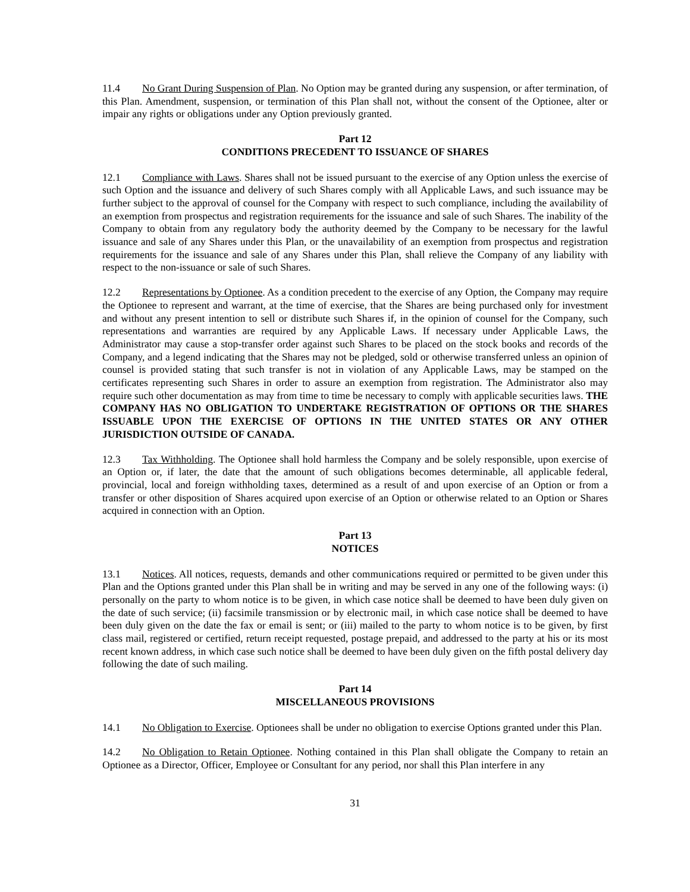11.4 No Grant During Suspension of Plan. No Option may be granted during any suspension, or after termination, of this Plan. Amendment, suspension, or termination of this Plan shall not, without the consent of the Optionee, alter or impair any rights or obligations under any Option previously granted.
Part 12
CONDITIONS PRECEDENT TO ISSUANCE OF SHARES
12.1 Compliance with Laws. Shares shall not be issued pursuant to the exercise of any Option unless the exercise of such Option and the issuance and delivery of such Shares comply with all Applicable Laws, and such issuance may be further subject to the approval of counsel for the Company with respect to such compliance, including the availability of an exemption from prospectus and registration requirements for the issuance and sale of such Shares. The inability of the Company to obtain from any regulatory body the authority deemed by the Company to be necessary for the lawful issuance and sale of any Shares under this Plan, or the unavailability of an exemption from prospectus and registration requirements for the issuance and sale of any Shares under this Plan, shall relieve the Company of any liability with respect to the non-issuance or sale of such Shares.
12.2 Representations by Optionee. As a condition precedent to the exercise of any Option, the Company may require the Optionee to represent and warrant, at the time of exercise, that the Shares are being purchased only for investment and without any present intention to sell or distribute such Shares if, in the opinion of counsel for the Company, such representations and warranties are required by any Applicable Laws. If necessary under Applicable Laws, the Administrator may cause a stop-transfer order against such Shares to be placed on the stock books and records of the Company, and a legend indicating that the Shares may not be pledged, sold or otherwise transferred unless an opinion of counsel is provided stating that such transfer is not in violation of any Applicable Laws, may be stamped on the certificates representing such Shares in order to assure an exemption from registration. The Administrator also may require such other documentation as may from time to time be necessary to comply with applicable securities laws. THE COMPANY HAS NO OBLIGATION TO UNDERTAKE REGISTRATION OF OPTIONS OR THE SHARES ISSUABLE UPON THE EXERCISE OF OPTIONS IN THE UNITED STATES OR ANY OTHER JURISDICTION OUTSIDE OF CANADA.
12.3 Tax Withholding. The Optionee shall hold harmless the Company and be solely responsible, upon exercise of an Option or, if later, the date that the amount of such obligations becomes determinable, all applicable federal, provincial, local and foreign withholding taxes, determined as a result of and upon exercise of an Option or from a transfer or other disposition of Shares acquired upon exercise of an Option or otherwise related to an Option or Shares acquired in connection with an Option.
Part 13
NOTICES
13.1 Notices. All notices, requests, demands and other communications required or permitted to be given under this Plan and the Options granted under this Plan shall be in writing and may be served in any one of the following ways: (i) personally on the party to whom notice is to be given, in which case notice shall be deemed to have been duly given on the date of such service; (ii) facsimile transmission or by electronic mail, in which case notice shall be deemed to have been duly given on the date the fax or email is sent; or (iii) mailed to the party to whom notice is to be given, by first class mail, registered or certified, return receipt requested, postage prepaid, and addressed to the party at his or its most recent known address, in which case such notice shall be deemed to have been duly given on the fifth postal delivery day following the date of such mailing.
Part 14
MISCELLANEOUS PROVISIONS
14.1 No Obligation to Exercise. Optionees shall be under no obligation to exercise Options granted under this Plan.
14.2 No Obligation to Retain Optionee. Nothing contained in this Plan shall obligate the Company to retain an Optionee as a Director, Officer, Employee or Consultant for any period, nor shall this Plan interfere in any
31